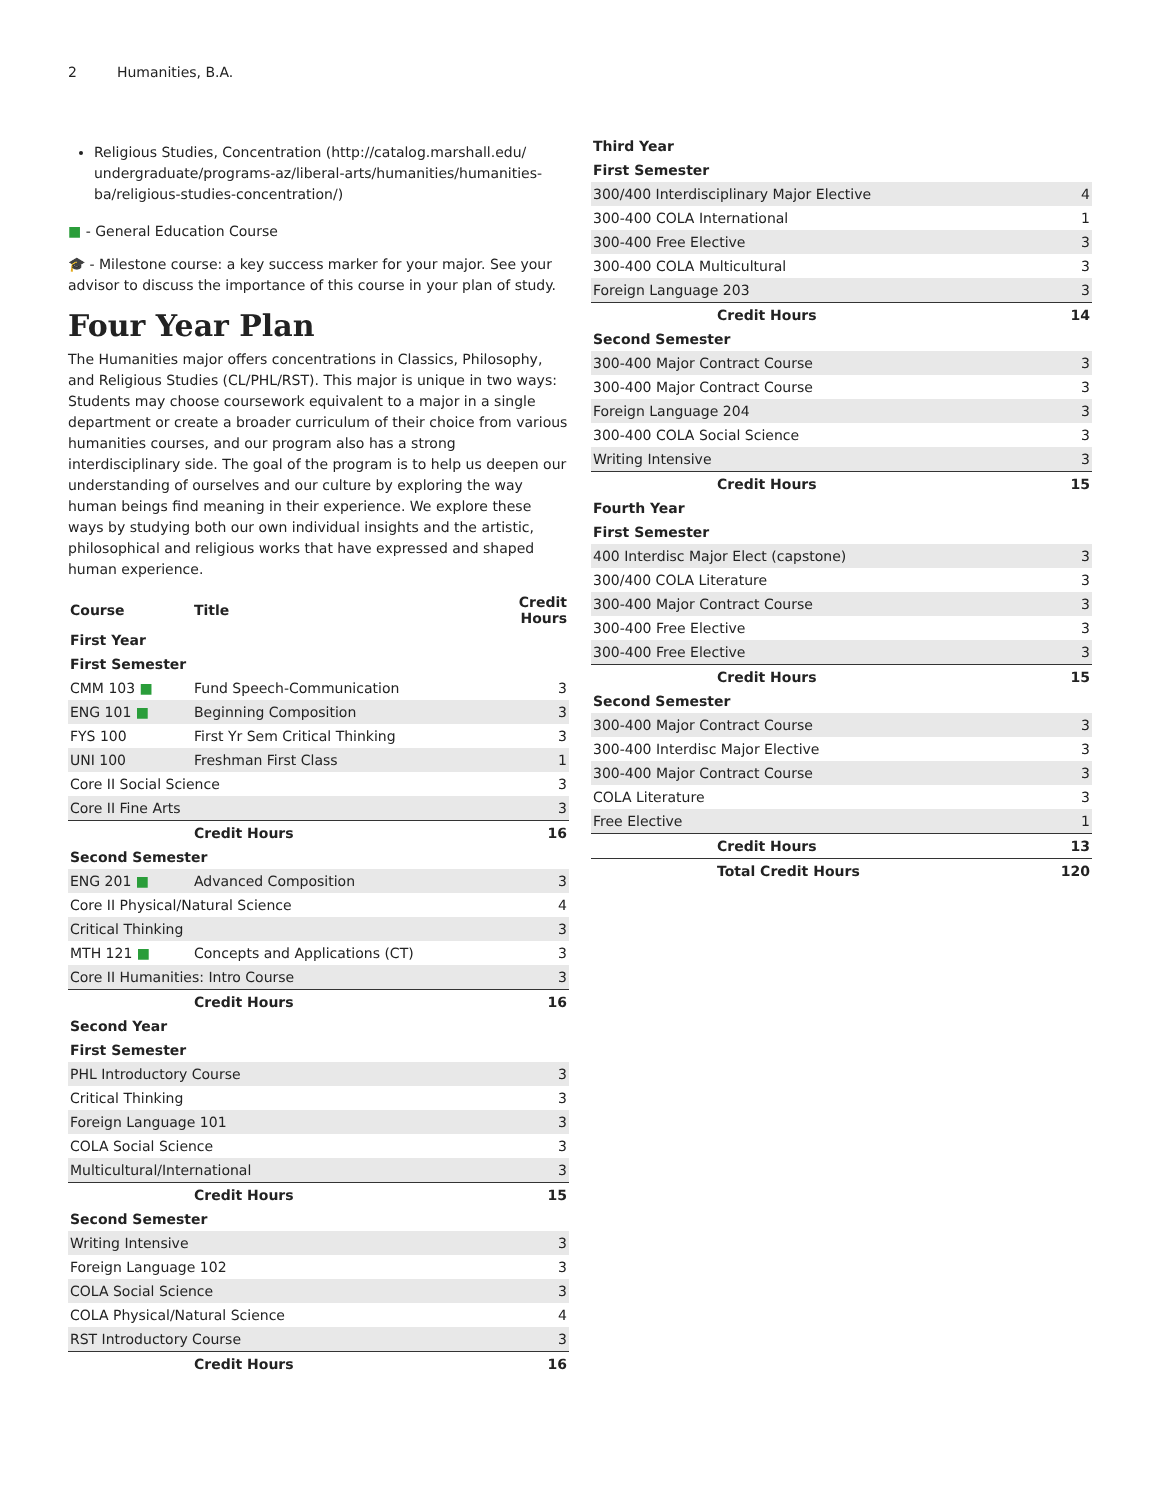2 Humanities, B.A.
Religious Studies, Concentration (http://catalog.marshall.edu/ undergraduate/programs-az/liberal-arts/humanities/humanities-ba/religious-studies-concentration/)
■ - General Education Course
🎓 - Milestone course: a key success marker for your major. See your advisor to discuss the importance of this course in your plan of study.
Four Year Plan
The Humanities major offers concentrations in Classics, Philosophy, and Religious Studies (CL/PHL/RST). This major is unique in two ways: Students may choose coursework equivalent to a major in a single department or create a broader curriculum of their choice from various humanities courses, and our program also has a strong interdisciplinary side. The goal of the program is to help us deepen our understanding of ourselves and our culture by exploring the way human beings find meaning in their experience. We explore these ways by studying both our own individual insights and the artistic, philosophical and religious works that have expressed and shaped human experience.
| Course | Title | Credit Hours |
| --- | --- | --- |
| First Year | | |
| First Semester | | |
| CMM 103 ■ | Fund Speech-Communication | 3 |
| ENG 101 ■ | Beginning Composition | 3 |
| FYS 100 | First Yr Sem Critical Thinking | 3 |
| UNI 100 | Freshman First Class | 1 |
| Core II Social Science | | 3 |
| Core II Fine Arts | | 3 |
| | Credit Hours | 16 |
| Second Semester | | |
| ENG 201 ■ | Advanced Composition | 3 |
| Core II Physical/Natural Science | | 4 |
| Critical Thinking | | 3 |
| MTH 121 ■ | Concepts and Applications (CT) | 3 |
| Core II Humanities: Intro Course | | 3 |
| | Credit Hours | 16 |
| Second Year | | |
| First Semester | | |
| PHL Introductory Course | | 3 |
| Critical Thinking | | 3 |
| Foreign Language 101 | | 3 |
| COLA Social Science | | 3 |
| Multicultural/International | | 3 |
| | Credit Hours | 15 |
| Second Semester | | |
| Writing Intensive | | 3 |
| Foreign Language 102 | | 3 |
| COLA Social Science | | 3 |
| COLA Physical/Natural Science | | 4 |
| RST Introductory Course | | 3 |
| | Credit Hours | 16 |
| Third Year | | |
| First Semester | | |
| 300/400 Interdisciplinary Major Elective | | 4 |
| 300-400 COLA International | | 1 |
| 300-400 Free Elective | | 3 |
| 300-400 COLA Multicultural | | 3 |
| Foreign Language 203 | | 3 |
| | Credit Hours | 14 |
| Second Semester | | |
| 300-400 Major Contract Course | | 3 |
| 300-400 Major Contract Course | | 3 |
| Foreign Language 204 | | 3 |
| 300-400 COLA Social Science | | 3 |
| Writing Intensive | | 3 |
| | Credit Hours | 15 |
| Fourth Year | | |
| First Semester | | |
| 400 Interdisc Major Elect (capstone) | | 3 |
| 300/400 COLA Literature | | 3 |
| 300-400 Major Contract Course | | 3 |
| 300-400 Free Elective | | 3 |
| 300-400 Free Elective | | 3 |
| | Credit Hours | 15 |
| Second Semester | | |
| 300-400 Major Contract Course | | 3 |
| 300-400 Interdisc Major Elective | | 3 |
| 300-400 Major Contract Course | | 3 |
| COLA Literature | | 3 |
| Free Elective | | 1 |
| | Credit Hours | 13 |
| | Total Credit Hours | 120 |